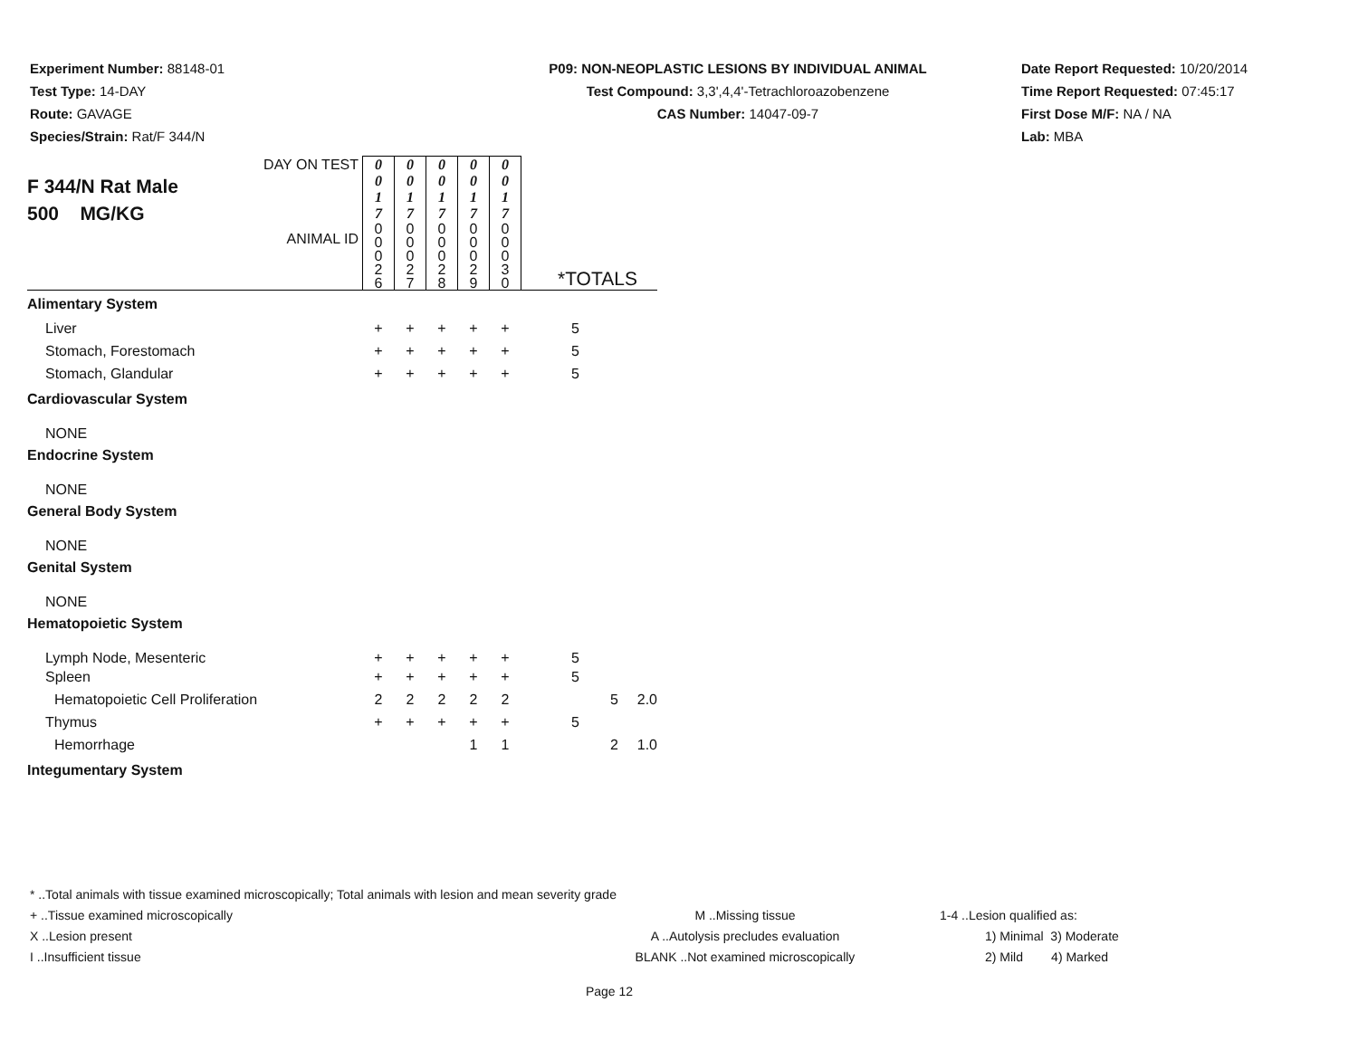Experiment Number: 88148-01
Test Type: 14-DAY
Route: GAVAGE
Species/Strain: Rat/F 344/N
P09: NON-NEOPLASTIC LESIONS BY INDIVIDUAL ANIMAL
Test Compound: 3,3',4,4'-Tetrachloroazobenzene
CAS Number: 14047-09-7
Date Report Requested: 10/20/2014
Time Report Requested: 07:45:17
First Dose M/F: NA / NA
Lab: MBA
| DAY ON TEST F 344/N Rat Male 500 MG/KG ANIMAL ID | 0 0 1 7 | 0 0 1 7 | 0 0 1 7 | 0 0 1 7 | 0 0 1 7 | *TOTALS | | |
| | 0 0 0 2 6 | 0 0 0 2 7 | 0 0 0 2 8 | 0 0 0 2 9 | 0 0 0 3 0 | | | |
| Alimentary System | | | | | | | | |
| Liver | + | + | + | + | + | 5 | | |
| Stomach, Forestomach | + | + | + | + | + | 5 | | |
| Stomach, Glandular | + | + | + | + | + | 5 | | |
| Cardiovascular System | | | | | | | | |
| NONE | | | | | | | | |
| Endocrine System | | | | | | | | |
| NONE | | | | | | | | |
| General Body System | | | | | | | | |
| NONE | | | | | | | | |
| Genital System | | | | | | | | |
| NONE | | | | | | | | |
| Hematopoietic System | | | | | | | | |
| Lymph Node, Mesenteric | + | + | + | + | + | 5 | | |
| Spleen | + | + | + | + | + | 5 | | |
| Hematopoietic Cell Proliferation | 2 | 2 | 2 | 2 | 2 | | 5 | 2.0 |
| Thymus | + | + | + | + | + | 5 | | |
| Hemorrhage | | | | 1 | 1 | | 2 | 1.0 |
| Integumentary System | | | | | | | | |
* ..Total animals with tissue examined microscopically; Total animals with lesion and mean severity grade
+ ..Tissue examined microscopically M ..Missing tissue 1-4 ..Lesion qualified as:
X ..Lesion present A ..Autolysis precludes evaluation 1) Minimal 3) Moderate
I ..Insufficient tissue BLANK ..Not examined microscopically 2) Mild 4) Marked
Page 12